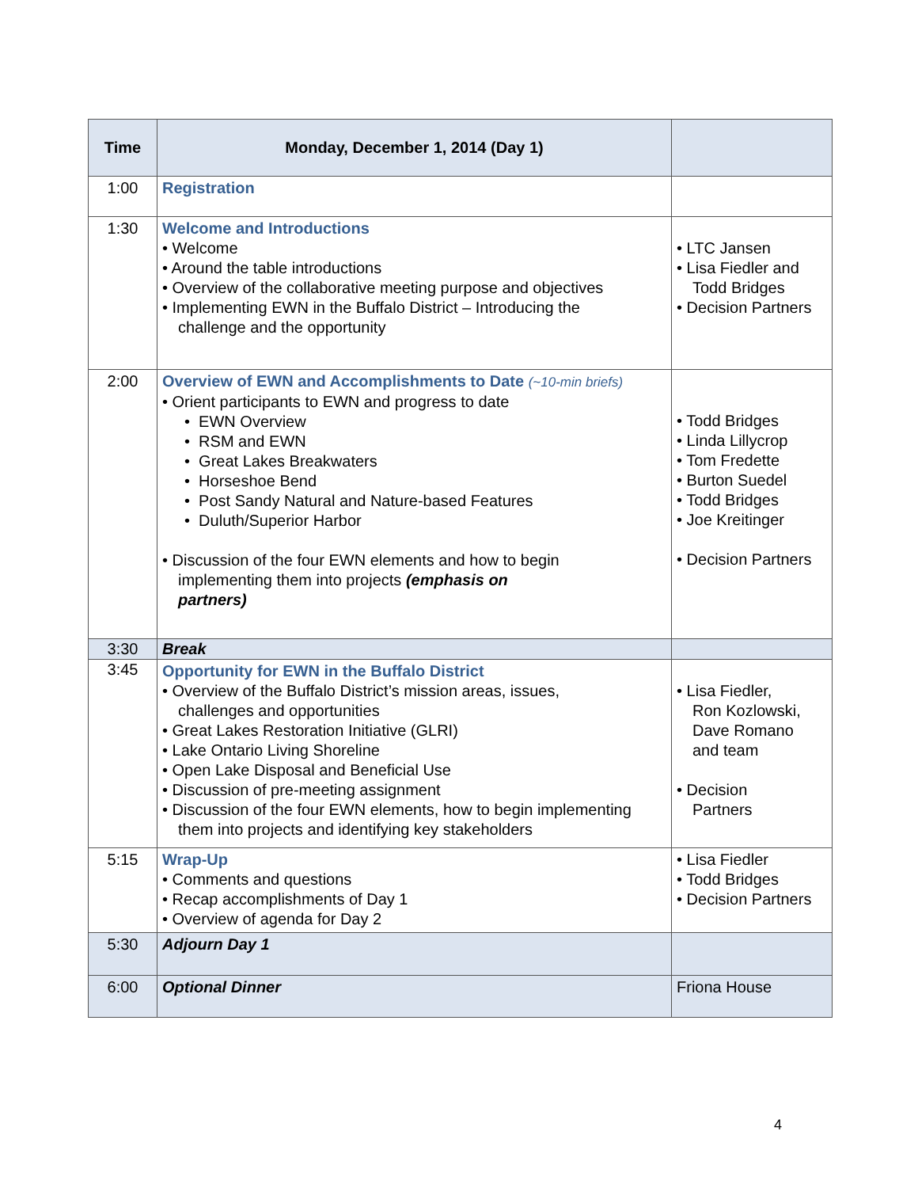| Time | Monday, December 1, 2014 (Day 1) | |
| --- | --- | --- |
| 1:00 | Registration | |
| 1:30 | Welcome and Introductions • Welcome • Around the table introductions • Overview of the collaborative meeting purpose and objectives • Implementing EWN in the Buffalo District – Introducing the challenge and the opportunity | • LTC Jansen • Lisa Fiedler and Todd Bridges • Decision Partners |
| 2:00 | Overview of EWN and Accomplishments to Date (~10-min briefs) • Orient participants to EWN and progress to date • EWN Overview • RSM and EWN • Great Lakes Breakwaters • Horseshoe Bend • Post Sandy Natural and Nature-based Features • Duluth/Superior Harbor • Discussion of the four EWN elements and how to begin implementing them into projects (emphasis on partners) | • Todd Bridges • Linda Lillycrop • Tom Fredette • Burton Suedel • Todd Bridges • Joe Kreitinger • Decision Partners |
| 3:30 | Break | |
| 3:45 | Opportunity for EWN in the Buffalo District • Overview of the Buffalo District’s mission areas, issues, challenges and opportunities • Great Lakes Restoration Initiative (GLRI) • Lake Ontario Living Shoreline • Open Lake Disposal and Beneficial Use • Discussion of pre-meeting assignment • Discussion of the four EWN elements, how to begin implementing them into projects and identifying key stakeholders | • Lisa Fiedler, Ron Kozlowski, Dave Romano and team • Decision Partners |
| 5:15 | Wrap-Up • Comments and questions • Recap accomplishments of Day 1 • Overview of agenda for Day 2 | • Lisa Fiedler • Todd Bridges • Decision Partners |
| 5:30 | Adjourn Day 1 | |
| 6:00 | Optional Dinner | Friona House |
4